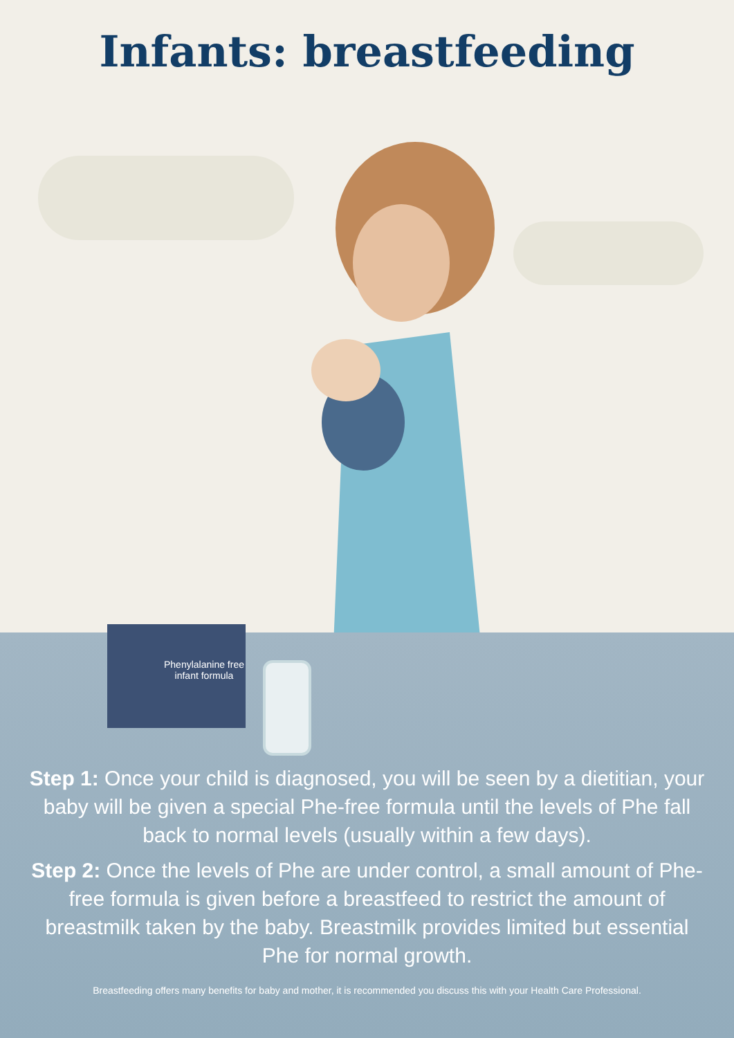Infants: breastfeeding
Phenylalanine free infant formula
Step 1: Once your child is diagnosed, you will be seen by a dietitian, your baby will be given a special Phe-free formula until the levels of Phe fall back to normal levels (usually within a few days).
Step 2: Once the levels of Phe are under control, a small amount of Phe-free formula is given before a breastfeed to restrict the amount of breastmilk taken by the baby. Breastmilk provides limited but essential Phe for normal growth.
Breastfeeding offers many benefits for baby and mother, it is recommended you discuss this with your Health Care Professional.